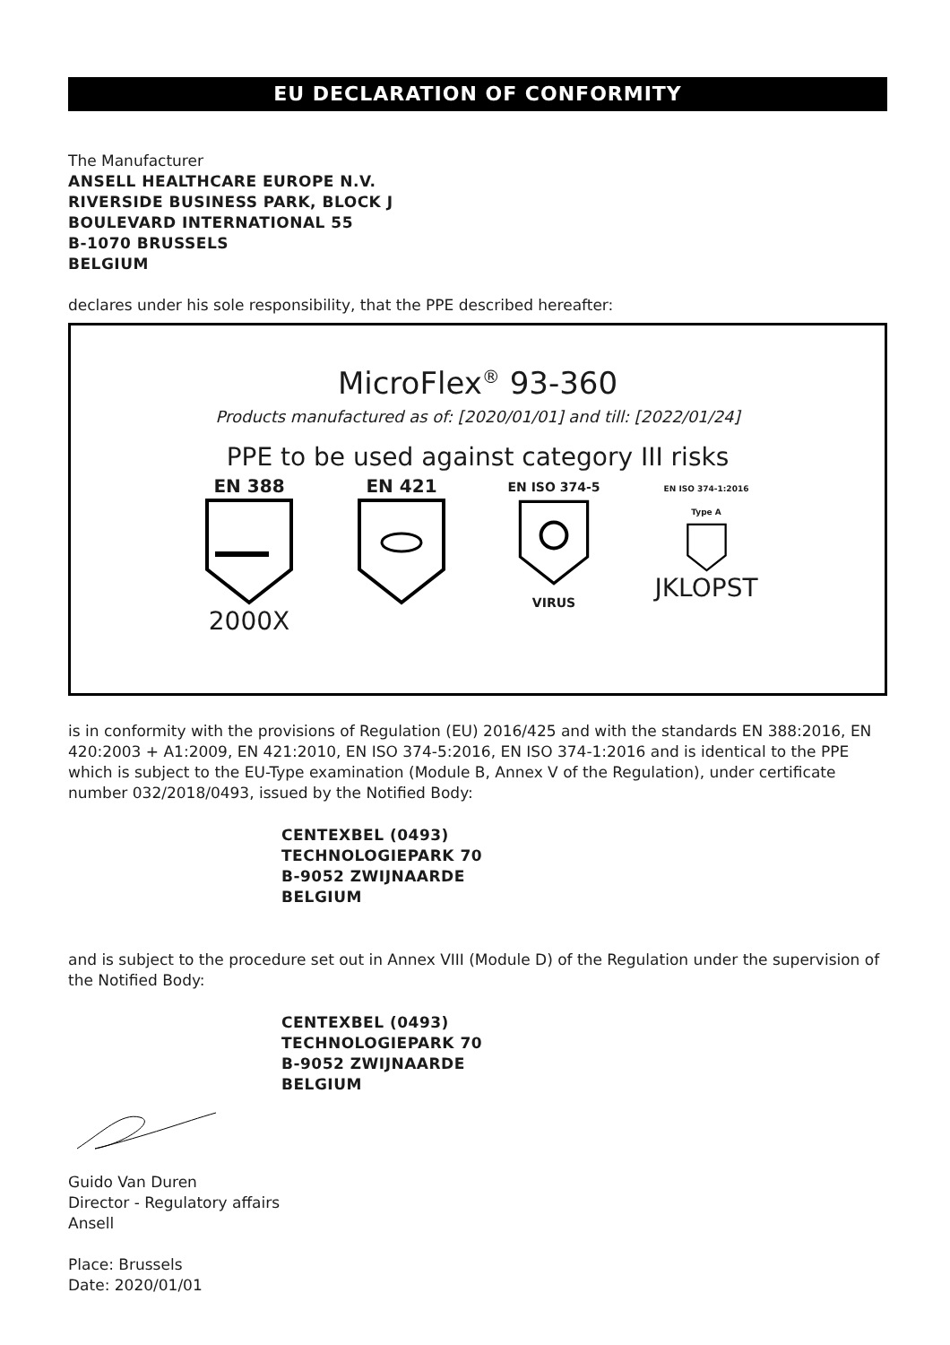EU DECLARATION OF CONFORMITY
The Manufacturer
ANSELL HEALTHCARE EUROPE N.V.
RIVERSIDE BUSINESS PARK, BLOCK J
BOULEVARD INTERNATIONAL 55
B-1070 BRUSSELS
BELGIUM
declares under his sole responsibility, that the PPE described hereafter:
MicroFlex<sup>®</sup> 93-360
Products manufactured as of: [2020/01/01] and till: [2022/01/24]
PPE to be used against category III risks
EN 388
2000X
EN 421
EN ISO 374-5
VIRUS
EN ISO 374-1:2016
Type A
JKLOPST
is in conformity with the provisions of Regulation (EU) 2016/425 and with the standards EN 388:2016, EN 420:2003 + A1:2009, EN 421:2010, EN ISO 374-5:2016, EN ISO 374-1:2016 and is identical to the PPE which is subject to the EU-Type examination (Module B, Annex V of the Regulation), under certificate number 032/2018/0493, issued by the Notified Body:
CENTEXBEL (0493)
TECHNOLOGIEPARK 70
B-9052 ZWIJNAARDE
BELGIUM
and is subject to the procedure set out in Annex VIII (Module D) of the Regulation under the supervision of the Notified Body:
CENTEXBEL (0493)
TECHNOLOGIEPARK 70
B-9052 ZWIJNAARDE
BELGIUM
Guido Van Duren
Director - Regulatory affairs
Ansell
Place: Brussels
Date: 2020/01/01